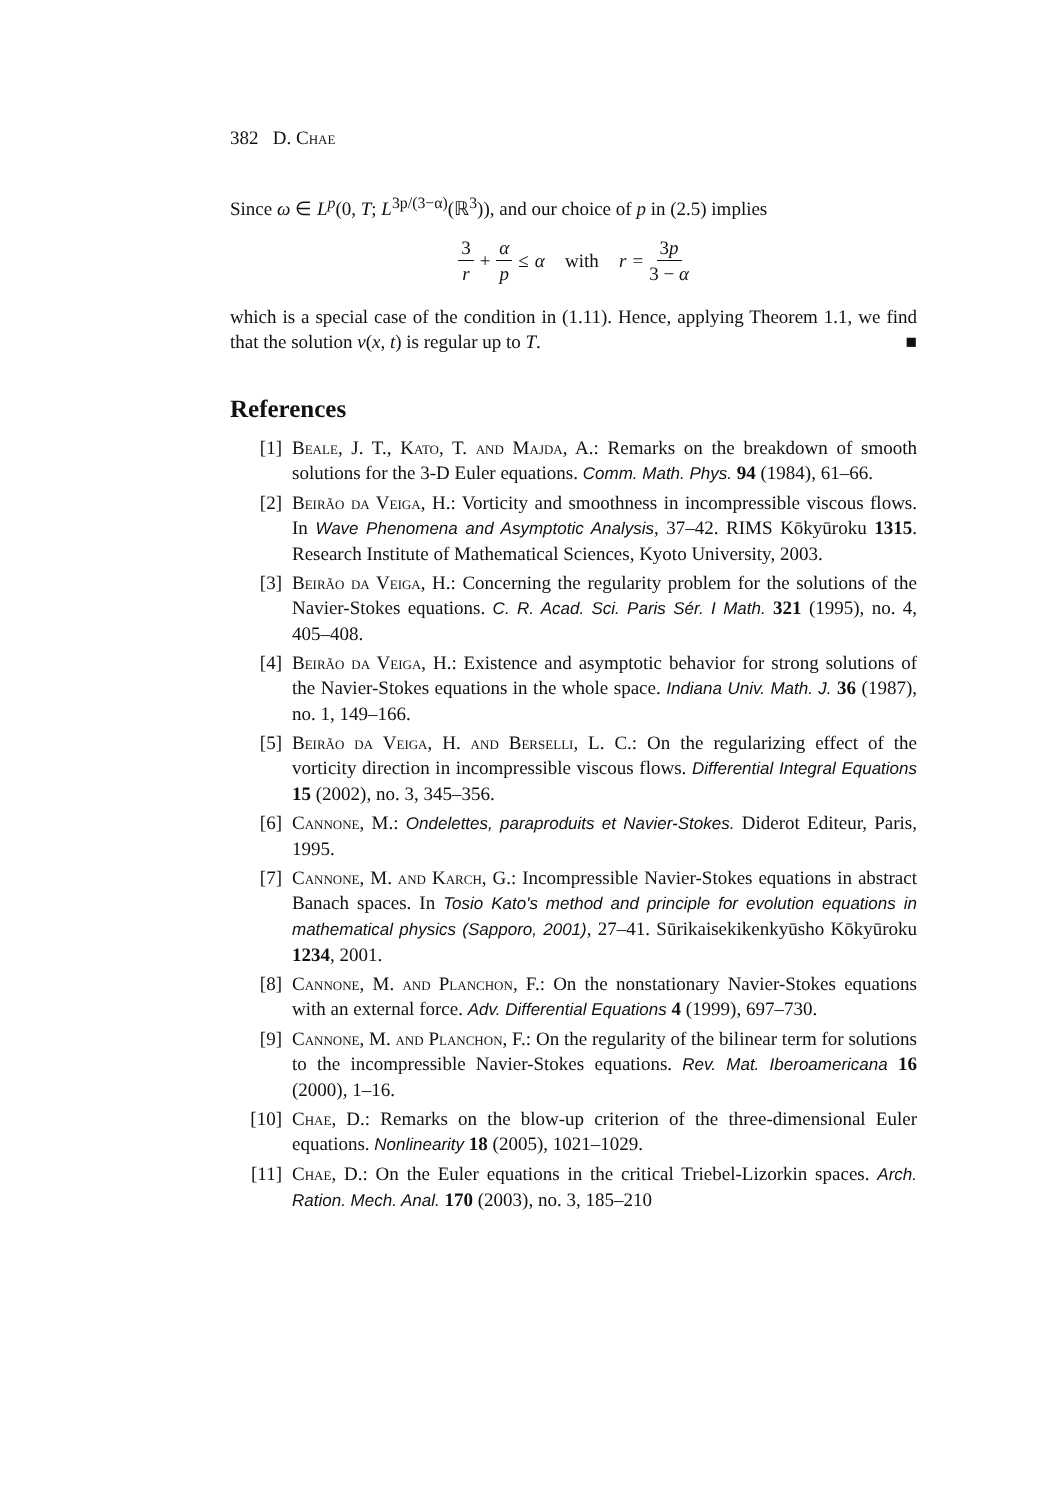382 D. Chae
Since ω ∈ L<sup>p</sup>(0, T; L<sup>3p/(3−α)</sup>(ℝ<sup>3</sup>)), and our choice of p in (2.5) implies
3 r + α p ≤ α with r = 3p 3 − α
which is a special case of the condition in (1.11). Hence, applying Theorem 1.1, we find that the solution v(x, t) is regular up to T. ■
References
[1] Beale, J. T., Kato, T. and Majda, A.: Remarks on the breakdown of smooth solutions for the 3-D Euler equations. Comm. Math. Phys. 94 (1984), 61–66.
[2] Beirão da Veiga, H.: Vorticity and smoothness in incompressible viscous flows. In Wave Phenomena and Asymptotic Analysis, 37–42. RIMS Kōkyūroku 1315. Research Institute of Mathematical Sciences, Kyoto University, 2003.
[3] Beirão da Veiga, H.: Concerning the regularity problem for the solutions of the Navier-Stokes equations. C. R. Acad. Sci. Paris Sér. I Math. 321 (1995), no. 4, 405–408.
[4] Beirão da Veiga, H.: Existence and asymptotic behavior for strong solutions of the Navier-Stokes equations in the whole space. Indiana Univ. Math. J. 36 (1987), no. 1, 149–166.
[5] Beirão da Veiga, H. and Berselli, L. C.: On the regularizing effect of the vorticity direction in incompressible viscous flows. Differential Integral Equations 15 (2002), no. 3, 345–356.
[6] Cannone, M.: Ondelettes, paraproduits et Navier-Stokes. Diderot Editeur, Paris, 1995.
[7] Cannone, M. and Karch, G.: Incompressible Navier-Stokes equations in abstract Banach spaces. In Tosio Kato's method and principle for evolution equations in mathematical physics (Sapporo, 2001), 27–41. Sūrikaisekikenkyūsho Kōkyūroku 1234, 2001.
[8] Cannone, M. and Planchon, F.: On the nonstationary Navier-Stokes equations with an external force. Adv. Differential Equations 4 (1999), 697–730.
[9] Cannone, M. and Planchon, F.: On the regularity of the bilinear term for solutions to the incompressible Navier-Stokes equations. Rev. Mat. Iberoamericana 16 (2000), 1–16.
[10] Chae, D.: Remarks on the blow-up criterion of the three-dimensional Euler equations. Nonlinearity 18 (2005), 1021–1029.
[11] Chae, D.: On the Euler equations in the critical Triebel-Lizorkin spaces. Arch. Ration. Mech. Anal. 170 (2003), no. 3, 185–210